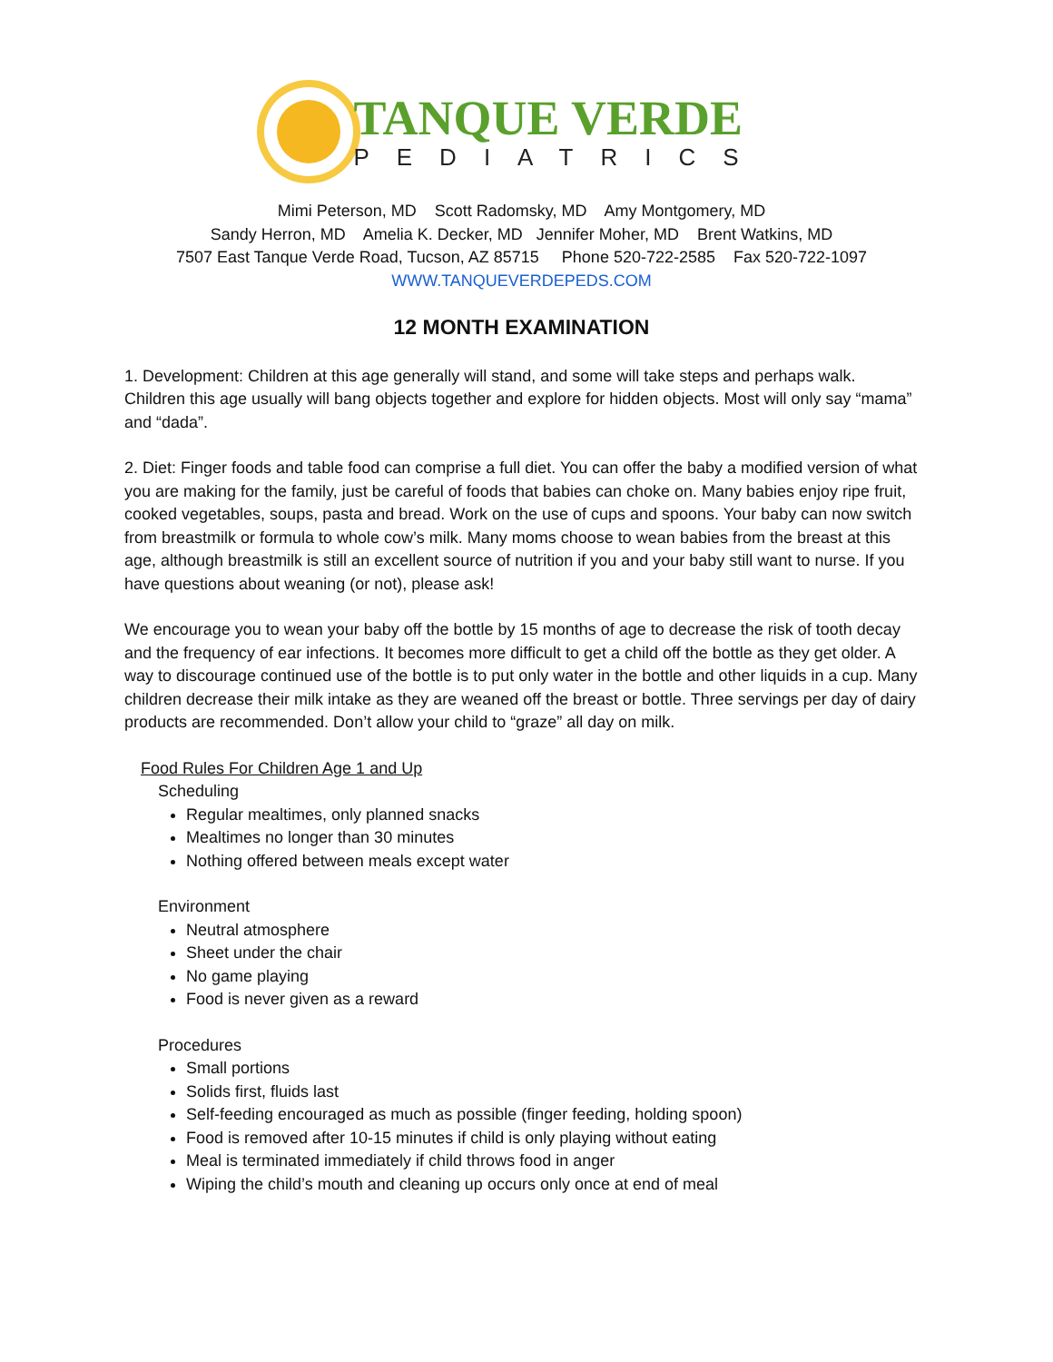TANQUE VERDE
PEDIATRICS
Mimi Peterson, MD Scott Radomsky, MD Amy Montgomery, MD
Sandy Herron, MD Amelia K. Decker, MD Jennifer Moher, MD Brent Watkins, MD
7507 East Tanque Verde Road, Tucson, AZ 85715 Phone 520-722-2585 Fax 520-722-1097
WWW.TANQUEVERDEPEDS.COM
12 MONTH EXAMINATION
1. Development: Children at this age generally will stand, and some will take steps and perhaps walk. Children this age usually will bang objects together and explore for hidden objects. Most will only say “mama” and “dada”.
2. Diet: Finger foods and table food can comprise a full diet. You can offer the baby a modified version of what you are making for the family, just be careful of foods that babies can choke on. Many babies enjoy ripe fruit, cooked vegetables, soups, pasta and bread. Work on the use of cups and spoons. Your baby can now switch from breastmilk or formula to whole cow’s milk. Many moms choose to wean babies from the breast at this age, although breastmilk is still an excellent source of nutrition if you and your baby still want to nurse. If you have questions about weaning (or not), please ask!
We encourage you to wean your baby off the bottle by 15 months of age to decrease the risk of tooth decay and the frequency of ear infections. It becomes more difficult to get a child off the bottle as they get older. A way to discourage continued use of the bottle is to put only water in the bottle and other liquids in a cup. Many children decrease their milk intake as they are weaned off the breast or bottle. Three servings per day of dairy products are recommended. Don’t allow your child to “graze” all day on milk.
Food Rules For Children Age 1 and Up
Scheduling
Regular mealtimes, only planned snacks
Mealtimes no longer than 30 minutes
Nothing offered between meals except water
Environment
Neutral atmosphere
Sheet under the chair
No game playing
Food is never given as a reward
Procedures
Small portions
Solids first, fluids last
Self-feeding encouraged as much as possible (finger feeding, holding spoon)
Food is removed after 10-15 minutes if child is only playing without eating
Meal is terminated immediately if child throws food in anger
Wiping the child’s mouth and cleaning up occurs only once at end of meal